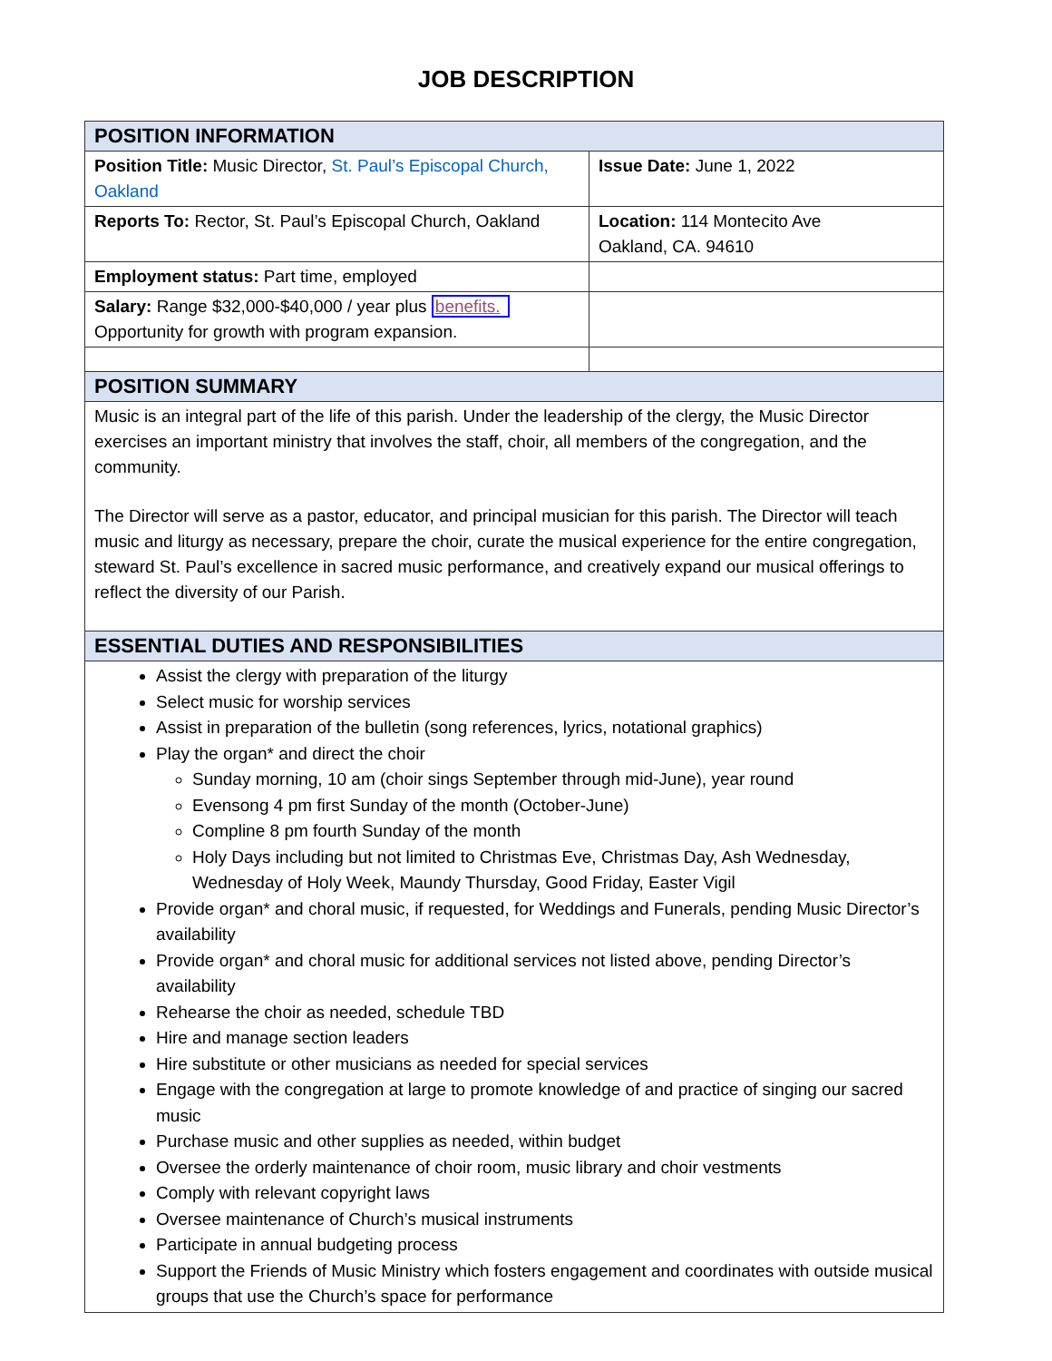JOB DESCRIPTION
| POSITION INFORMATION | |
| --- | --- |
| Position Title: Music Director, St. Paul’s Episcopal Church, Oakland | Issue Date: June 1, 2022 |
| Reports To: Rector, St. Paul’s Episcopal Church, Oakland | Location: 114 Montecito Ave Oakland, CA. 94610 |
| Employment status: Part time, employed | |
| Salary: Range $32,000-$40,000 / year plus benefits. Opportunity for growth with program expansion. | |
| POSITION SUMMARY | |
| Music is an integral part of the life of this parish. Under the leadership of the clergy, the Music Director exercises an important ministry that involves the staff, choir, all members of the congregation, and the community. The Director will serve as a pastor, educator, and principal musician for this parish. The Director will teach music and liturgy as necessary, prepare the choir, curate the musical experience for the entire congregation, steward St. Paul’s excellence in sacred music performance, and creatively expand our musical offerings to reflect the diversity of our Parish. | |
| ESSENTIAL DUTIES AND RESPONSIBILITIES | |
| Assist the clergy with preparation of the liturgy Select music for worship services Assist in preparation of the bulletin (song references, lyrics, notational graphics) Play the organ* and direct the choir Sunday morning, 10 am (choir sings September through mid-June), year round Evensong 4 pm first Sunday of the month (October-June) Compline 8 pm fourth Sunday of the month Holy Days including but not limited to Christmas Eve, Christmas Day, Ash Wednesday, Wednesday of Holy Week, Maundy Thursday, Good Friday, Easter Vigil Provide organ* and choral music, if requested, for Weddings and Funerals, pending Music Director’s availability Provide organ* and choral music for additional services not listed above, pending Director’s availability Rehearse the choir as needed, schedule TBD Hire and manage section leaders Hire substitute or other musicians as needed for special services Engage with the congregation at large to promote knowledge of and practice of singing our sacred music Purchase music and other supplies as needed, within budget Oversee the orderly maintenance of choir room, music library and choir vestments Comply with relevant copyright laws Oversee maintenance of Church’s musical instruments Participate in annual budgeting process Support the Friends of Music Ministry which fosters engagement and coordinates with outside musical groups that use the Church’s space for performance | |